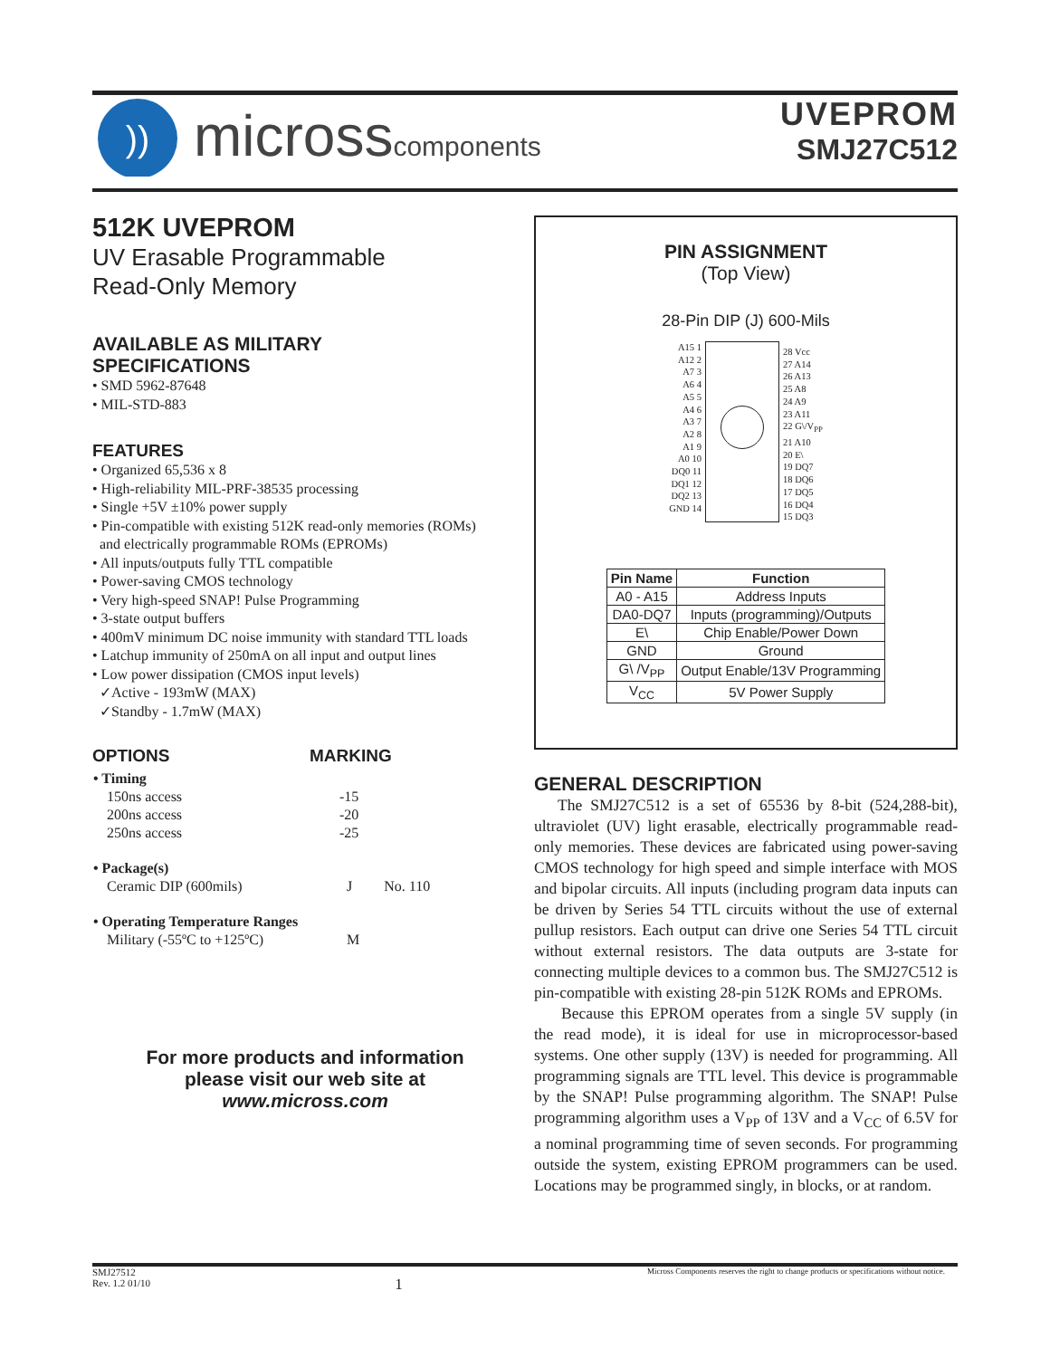))
microsscomponents
UVEPROM
SMJ27C512
512K UVEPROM
UV Erasable Programmable
Read-Only Memory
AVAILABLE AS MILITARY
SPECIFICATIONS
• SMD 5962-87648
• MIL-STD-883
FEATURES
• Organized 65,536 x 8
• High-reliability MIL-PRF-38535 processing
• Single +5V ±10% power supply
• Pin-compatible with existing 512K read-only memories (ROMs)
and electrically programmable ROMs (EPROMs)
• All inputs/outputs fully TTL compatible
• Power-saving CMOS technology
• Very high-speed SNAP! Pulse Programming
• 3-state output buffers
• 400mV minimum DC noise immunity with standard TTL loads
• Latchup immunity of 250mA on all input and output lines
• Low power dissipation (CMOS input levels)
✓Active - 193mW (MAX)
✓Standby - 1.7mW (MAX)
OPTIONS MARKING
| • Timing | | |
| 150ns access | -15 | |
| 200ns access | -20 | |
| 250ns access | -25 | |
| • Package(s) | | |
| Ceramic DIP (600mils) | J | No. 110 |
| • Operating Temperature Ranges | | |
| Military (-55ºC to +125ºC) | M | |
For more products and information
please visit our web site at
www.micross.com
PIN ASSIGNMENT
(Top View)
28-Pin DIP (J) 600-Mils
A15 1
A12 2
A7 3
A6 4
A5 5
A4 6
A3 7
A2 8
A1 9
A0 10
DQ0 11
DQ1 12
DQ2 13
GND 14
28 Vcc
27 A14
26 A13
25 A8
24 A9
23 A11
22 G\/V<sub>PP</sub>
21 A10
20 E\
19 DQ7
18 DQ6
17 DQ5
16 DQ4
15 DQ3
| Pin Name | Function |
| --- | --- |
| A0 - A15 | Address Inputs |
| DA0-DQ7 | Inputs (programming)/Outputs |
| E\ | Chip Enable/Power Down |
| GND | Ground |
| G\ /V<sub>PP</sub> | Output Enable/13V Programming |
| V<sub>CC</sub> | 5V Power Supply |
GENERAL DESCRIPTION
The SMJ27C512 is a set of 65536 by 8-bit (524,288-bit), ultraviolet (UV) light erasable, electrically programmable read-only memories. These devices are fabricated using power-saving CMOS technology for high speed and simple interface with MOS and bipolar circuits. All inputs (including program data inputs can be driven by Series 54 TTL circuits without the use of external pullup resistors. Each output can drive one Series 54 TTL circuit without external resistors. The data outputs are 3-state for connecting multiple devices to a common bus. The SMJ27C512 is pin-compatible with existing 28-pin 512K ROMs and EPROMs.
Because this EPROM operates from a single 5V supply (in the read mode), it is ideal for use in microprocessor-based systems. One other supply (13V) is needed for programming. All programming signals are TTL level. This device is programmable by the SNAP! Pulse programming algorithm. The SNAP! Pulse programming algorithm uses a V<sub>PP</sub> of 13V and a V<sub>CC</sub> of 6.5V for a nominal programming time of seven seconds. For programming outside the system, existing EPROM programmers can be used. Locations may be programmed singly, in blocks, or at random.
SMJ27512
Rev. 1.2 01/10
1
Micross Components reserves the right to change products or specifications without notice.